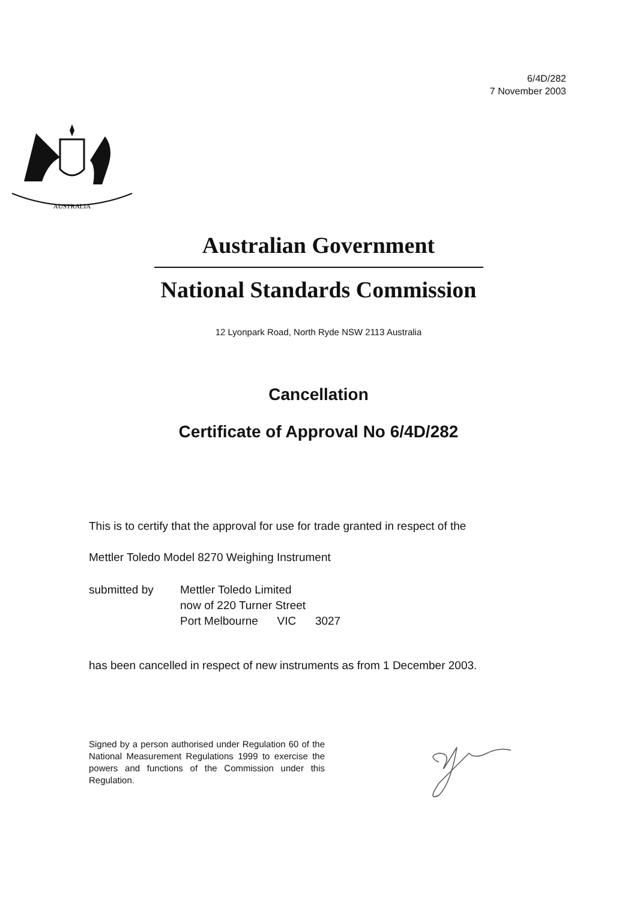6/4D/282
7 November 2003
AUSTRALIA
Australian Government
National Standards Commission
12 Lyonpark Road, North Ryde NSW 2113 Australia
Cancellation
Certificate of Approval No 6/4D/282
This is to certify that the approval for use for trade granted in respect of the
Mettler Toledo Model 8270 Weighing Instrument
submitted by Mettler Toledo Limited
now of 220 Turner Street
Port Melbourne VIC 3027
has been cancelled in respect of new instruments as from 1 December 2003.
Signed by a person authorised under Regulation 60 of the National Measurement Regulations 1999 to exercise the powers and functions of the Commission under this Regulation.